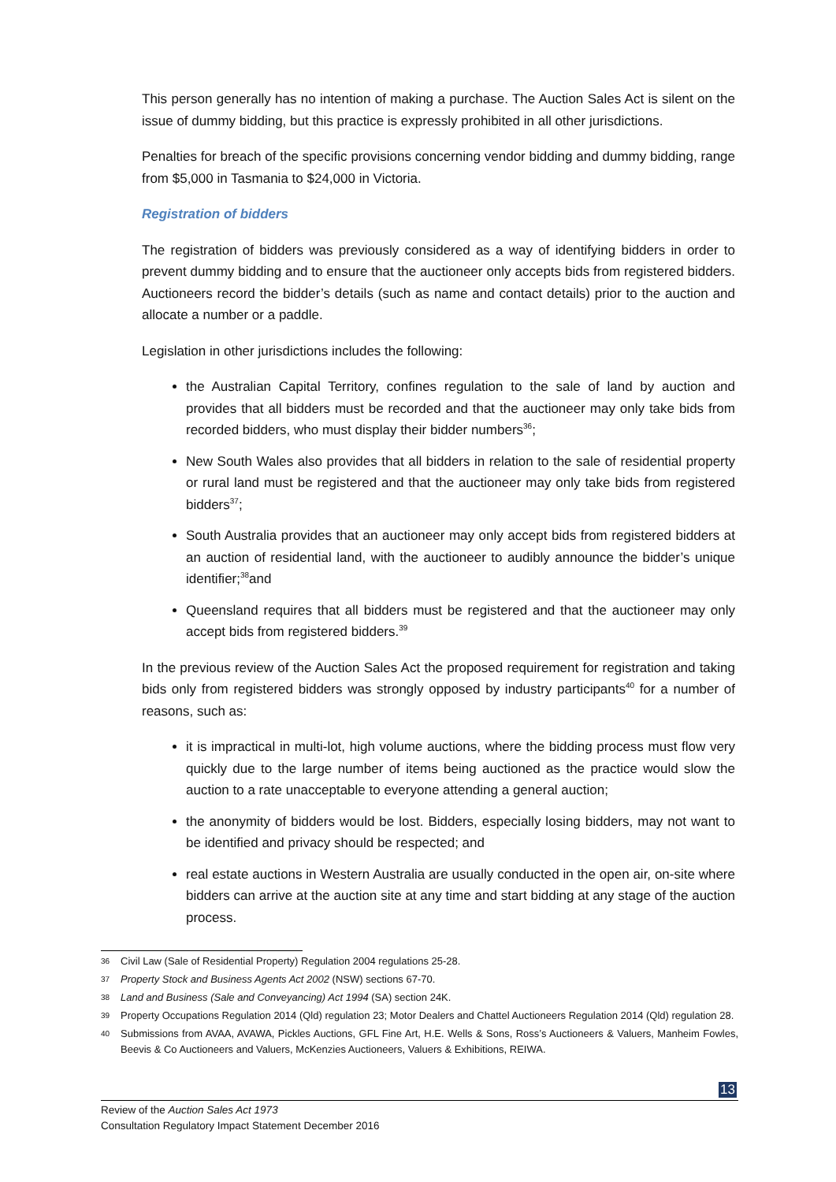This person generally has no intention of making a purchase. The Auction Sales Act is silent on the issue of dummy bidding, but this practice is expressly prohibited in all other jurisdictions.
Penalties for breach of the specific provisions concerning vendor bidding and dummy bidding, range from $5,000 in Tasmania to $24,000 in Victoria.
Registration of bidders
The registration of bidders was previously considered as a way of identifying bidders in order to prevent dummy bidding and to ensure that the auctioneer only accepts bids from registered bidders. Auctioneers record the bidder’s details (such as name and contact details) prior to the auction and allocate a number or a paddle.
Legislation in other jurisdictions includes the following:
the Australian Capital Territory, confines regulation to the sale of land by auction and provides that all bidders must be recorded and that the auctioneer may only take bids from recorded bidders, who must display their bidder numbers<sup>36</sup>;
New South Wales also provides that all bidders in relation to the sale of residential property or rural land must be registered and that the auctioneer may only take bids from registered bidders<sup>37</sup>;
South Australia provides that an auctioneer may only accept bids from registered bidders at an auction of residential land, with the auctioneer to audibly announce the bidder’s unique identifier;<sup>38</sup>and
Queensland requires that all bidders must be registered and that the auctioneer may only accept bids from registered bidders.<sup>39</sup>
In the previous review of the Auction Sales Act the proposed requirement for registration and taking bids only from registered bidders was strongly opposed by industry participants<sup>40</sup> for a number of reasons, such as:
it is impractical in multi-lot, high volume auctions, where the bidding process must flow very quickly due to the large number of items being auctioned as the practice would slow the auction to a rate unacceptable to everyone attending a general auction;
the anonymity of bidders would be lost. Bidders, especially losing bidders, may not want to be identified and privacy should be respected; and
real estate auctions in Western Australia are usually conducted in the open air, on-site where bidders can arrive at the auction site at any time and start bidding at any stage of the auction process.
36 Civil Law (Sale of Residential Property) Regulation 2004 regulations 25-28.
37 Property Stock and Business Agents Act 2002 (NSW) sections 67-70.
38 Land and Business (Sale and Conveyancing) Act 1994 (SA) section 24K.
39 Property Occupations Regulation 2014 (Qld) regulation 23; Motor Dealers and Chattel Auctioneers Regulation 2014 (Qld) regulation 28.
40 Submissions from AVAA, AVAWA, Pickles Auctions, GFL Fine Art, H.E. Wells & Sons, Ross’s Auctioneers & Valuers, Manheim Fowles, Beevis & Co Auctioneers and Valuers, McKenzies Auctioneers, Valuers & Exhibitions, REIWA.
13
Review of the Auction Sales Act 1973
Consultation Regulatory Impact Statement December 2016